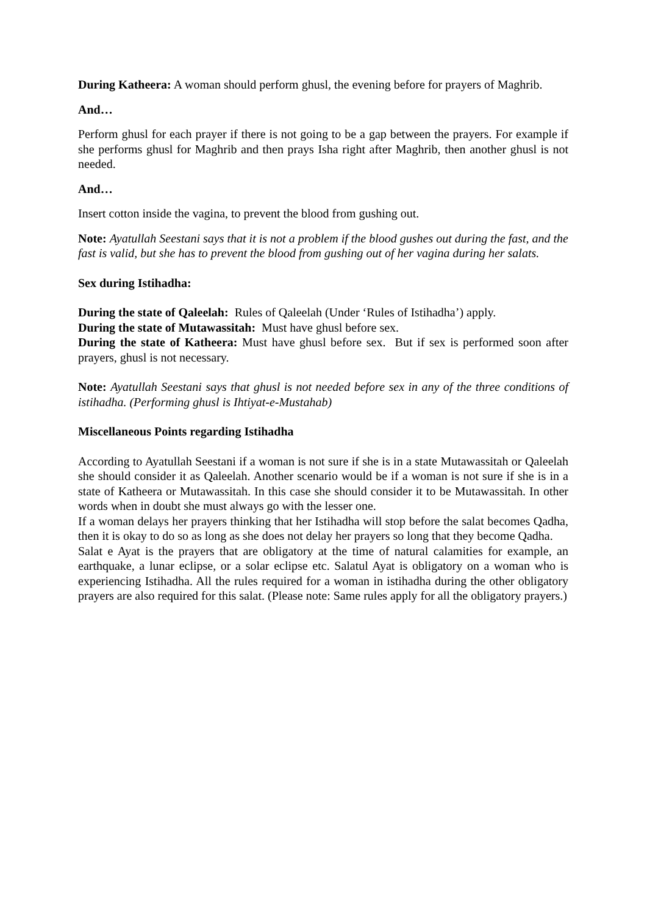During Katheera: A woman should perform ghusl, the evening before for prayers of Maghrib.
And…
Perform ghusl for each prayer if there is not going to be a gap between the prayers. For example if she performs ghusl for Maghrib and then prays Isha right after Maghrib, then another ghusl is not needed.
And…
Insert cotton inside the vagina, to prevent the blood from gushing out.
Note: Ayatullah Seestani says that it is not a problem if the blood gushes out during the fast, and the fast is valid, but she has to prevent the blood from gushing out of her vagina during her salats.
Sex during Istihadha:
During the state of Qaleelah: Rules of Qaleelah (Under ‘Rules of Istihadha’) apply.
During the state of Mutawassitah: Must have ghusl before sex.
During the state of Katheera: Must have ghusl before sex. But if sex is performed soon after prayers, ghusl is not necessary.
Note: Ayatullah Seestani says that ghusl is not needed before sex in any of the three conditions of istihadha. (Performing ghusl is Ihtiyat-e-Mustahab)
Miscellaneous Points regarding Istihadha
According to Ayatullah Seestani if a woman is not sure if she is in a state Mutawassitah or Qaleelah she should consider it as Qaleelah. Another scenario would be if a woman is not sure if she is in a state of Katheera or Mutawassitah. In this case she should consider it to be Mutawassitah. In other words when in doubt she must always go with the lesser one.
If a woman delays her prayers thinking that her Istihadha will stop before the salat becomes Qadha, then it is okay to do so as long as she does not delay her prayers so long that they become Qadha.
Salat e Ayat is the prayers that are obligatory at the time of natural calamities for example, an earthquake, a lunar eclipse, or a solar eclipse etc. Salatul Ayat is obligatory on a woman who is experiencing Istihadha. All the rules required for a woman in istihadha during the other obligatory prayers are also required for this salat. (Please note: Same rules apply for all the obligatory prayers.)